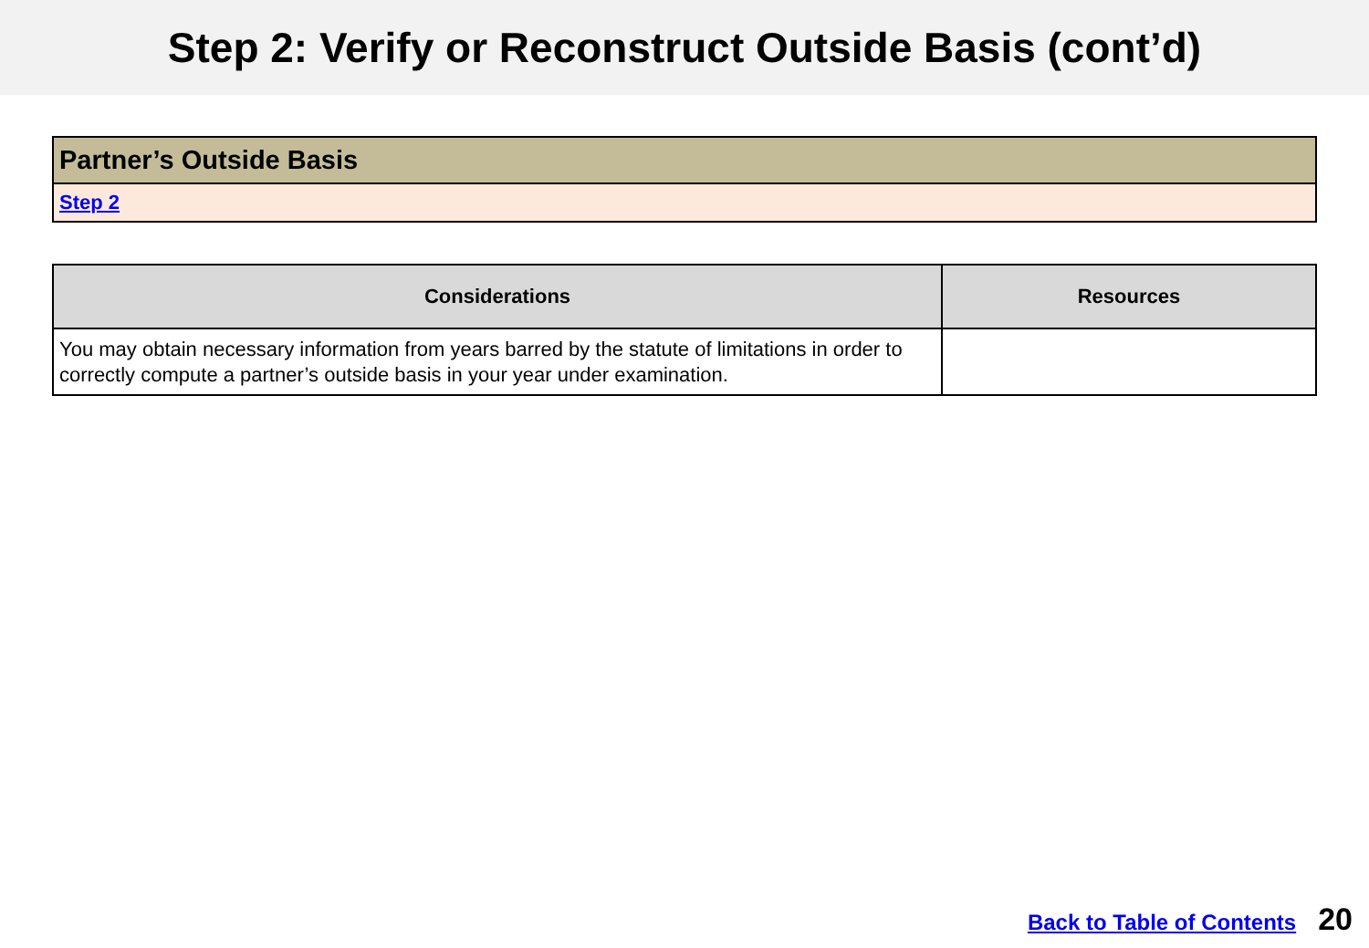Step 2: Verify or Reconstruct Outside Basis (cont’d)
Partner’s Outside Basis
Step 2
| Considerations | Resources |
| --- | --- |
| You may obtain necessary information from years barred by the statute of limitations in order to correctly compute a partner’s outside basis in your year under examination. | |
Back to Table of Contents 20